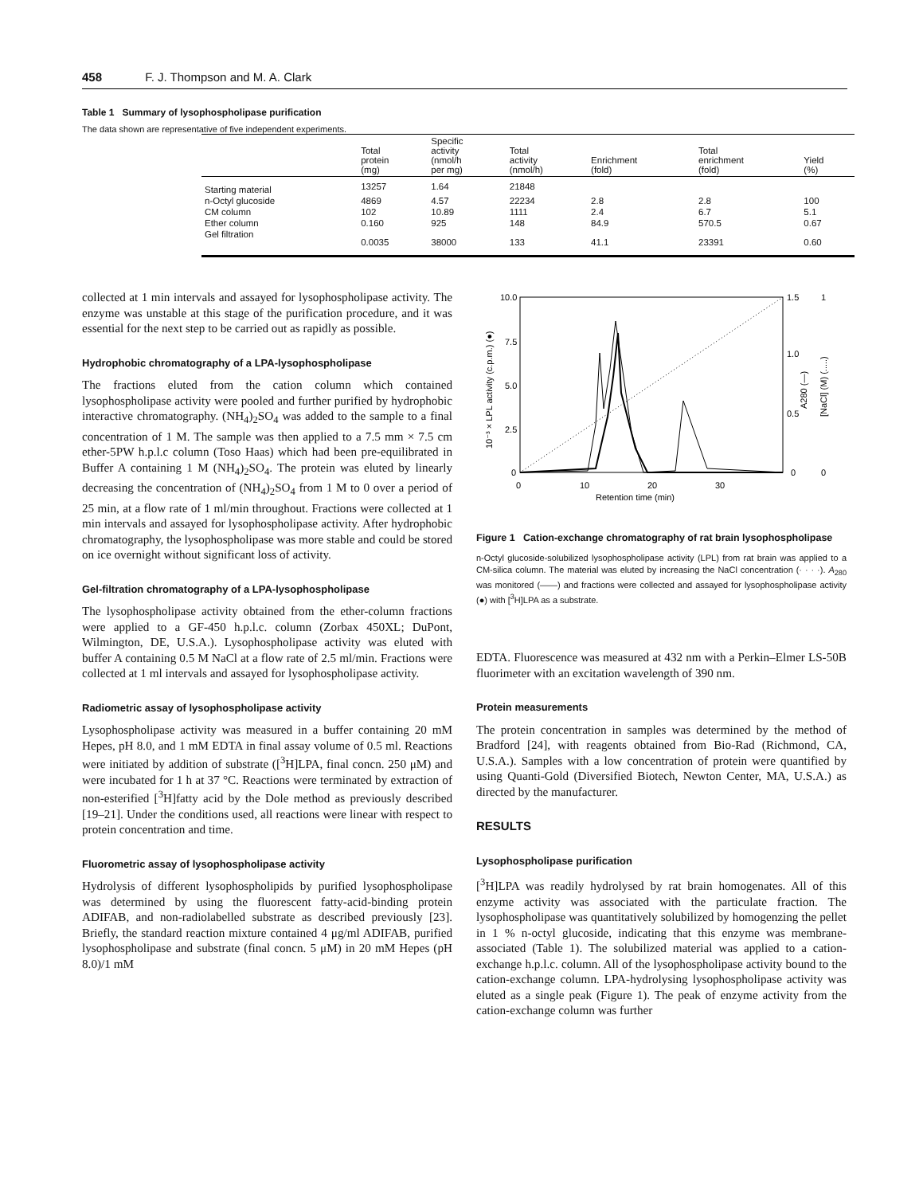458 F. J. Thompson and M. A. Clark
Table 1 Summary of lysophospholipase purification
The data shown are representative of five independent experiments.
| | Total protein (mg) | Specific activity (nmol/h per mg) | Total activity (nmol/h) | Enrichment (fold) | Total enrichment (fold) | Yield (%) |
| --- | --- | --- | --- | --- | --- | --- |
| Starting material | 13257 | 1.64 | 21848 | | | |
| n-Octyl glucoside | 4869 | 4.57 | 22234 | 2.8 | 2.8 | 100 |
| CM column | 102 | 10.89 | 1111 | 2.4 | 6.7 | 5.1 |
| Ether column | 0.160 | 925 | 148 | 84.9 | 570.5 | 0.67 |
| Gel filtration | 0.0035 | 38000 | 133 | 41.1 | 23391 | 0.60 |
collected at 1 min intervals and assayed for lysophospholipase activity. The enzyme was unstable at this stage of the purification procedure, and it was essential for the next step to be carried out as rapidly as possible.
Hydrophobic chromatography of a LPA-lysophospholipase
The fractions eluted from the cation column which contained lysophospholipase activity were pooled and further purified by hydrophobic interactive chromatography. (NH<sub>4</sub>)<sub>2</sub>SO<sub>4</sub> was added to the sample to a final concentration of 1 M. The sample was then applied to a 7.5 mm × 7.5 cm ether-5PW h.p.l.c column (Toso Haas) which had been pre-equilibrated in Buffer A containing 1 M (NH<sub>4</sub>)<sub>2</sub>SO<sub>4</sub>. The protein was eluted by linearly decreasing the concentration of (NH<sub>4</sub>)<sub>2</sub>SO<sub>4</sub> from 1 M to 0 over a period of 25 min, at a flow rate of 1 ml/min throughout. Fractions were collected at 1 min intervals and assayed for lysophospholipase activity. After hydrophobic chromatography, the lysophospholipase was more stable and could be stored on ice overnight without significant loss of activity.
Gel-filtration chromatography of a LPA-lysophospholipase
The lysophospholipase activity obtained from the ether-column fractions were applied to a GF-450 h.p.l.c. column (Zorbax 450XL; DuPont, Wilmington, DE, U.S.A.). Lysophospholipase activity was eluted with buffer A containing 0.5 M NaCl at a flow rate of 2.5 ml/min. Fractions were collected at 1 ml intervals and assayed for lysophospholipase activity.
Radiometric assay of lysophospholipase activity
Lysophospholipase activity was measured in a buffer containing 20 mM Hepes, pH 8.0, and 1 mM EDTA in final assay volume of 0.5 ml. Reactions were initiated by addition of substrate ([<sup>3</sup>H]LPA, final concn. 250 μM) and were incubated for 1 h at 37 °C. Reactions were terminated by extraction of non-esterified [<sup>3</sup>H]fatty acid by the Dole method as previously described [19–21]. Under the conditions used, all reactions were linear with respect to protein concentration and time.
Fluorometric assay of lysophospholipase activity
Hydrolysis of different lysophospholipids by purified lysophospholipase was determined by using the fluorescent fatty-acid-binding protein ADIFAB, and non-radiolabelled substrate as described previously [23]. Briefly, the standard reaction mixture contained 4 μg/ml ADIFAB, purified lysophospholipase and substrate (final concn. 5 μM) in 20 mM Hepes (pH 8.0)/1 mM
10.0
7.5
5.0
2.5
0
0
10
20
30
Retention time (min)
1.5
1.0
0.5
0
1
0
10⁻³ × LPL activity (c.p.m.) (●)
A280 (—)
[NaCl] (M) (.....)
Figure 1 Cation-exchange chromatography of rat brain lysophospholipase
n-Octyl glucoside-solubilized lysophospholipase activity (LPL) from rat brain was applied to a CM-silica column. The material was eluted by increasing the NaCl concentration (· · · ·). A<sub>280</sub> was monitored (——) and fractions were collected and assayed for lysophospholipase activity (●) with [<sup>3</sup>H]LPA as a substrate.
EDTA. Fluorescence was measured at 432 nm with a Perkin–Elmer LS-50B fluorimeter with an excitation wavelength of 390 nm.
Protein measurements
The protein concentration in samples was determined by the method of Bradford [24], with reagents obtained from Bio-Rad (Richmond, CA, U.S.A.). Samples with a low concentration of protein were quantified by using Quanti-Gold (Diversified Biotech, Newton Center, MA, U.S.A.) as directed by the manufacturer.
RESULTS
Lysophospholipase purification
[<sup>3</sup>H]LPA was readily hydrolysed by rat brain homogenates. All of this enzyme activity was associated with the particulate fraction. The lysophospholipase was quantitatively solubilized by homogenzing the pellet in 1 % n-octyl glucoside, indicating that this enzyme was membrane-associated (Table 1). The solubilized material was applied to a cation-exchange h.p.l.c. column. All of the lysophospholipase activity bound to the cation-exchange column. LPA-hydrolysing lysophospholipase activity was eluted as a single peak (Figure 1). The peak of enzyme activity from the cation-exchange column was further